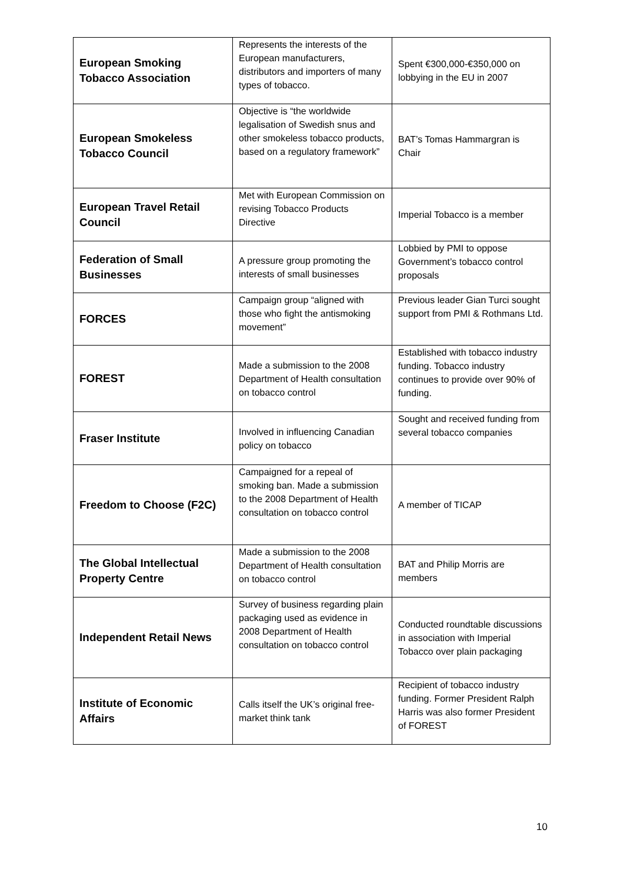| European Smoking Tobacco Association | Represents the interests of the European manufacturers, distributors and importers of many types of tobacco. | Spent €300,000-€350,000 on lobbying in the EU in 2007 |
| European Smokeless Tobacco Council | Objective is “the worldwide legalisation of Swedish snus and other smokeless tobacco products, based on a regulatory framework” | BAT’s Tomas Hammargran is Chair |
| European Travel Retail Council | Met with European Commission on revising Tobacco Products Directive | Imperial Tobacco is a member |
| Federation of Small Businesses | A pressure group promoting the interests of small businesses | Lobbied by PMI to oppose Government’s tobacco control proposals |
| FORCES | Campaign group “aligned with those who fight the antismoking movement” | Previous leader Gian Turci sought support from PMI & Rothmans Ltd. |
| FOREST | Made a submission to the 2008 Department of Health consultation on tobacco control | Established with tobacco industry funding. Tobacco industry continues to provide over 90% of funding. |
| Fraser Institute | Involved in influencing Canadian policy on tobacco | Sought and received funding from several tobacco companies |
| Freedom to Choose (F2C) | Campaigned for a repeal of smoking ban. Made a submission to the 2008 Department of Health consultation on tobacco control | A member of TICAP |
| The Global Intellectual Property Centre | Made a submission to the 2008 Department of Health consultation on tobacco control | BAT and Philip Morris are members |
| Independent Retail News | Survey of business regarding plain packaging used as evidence in 2008 Department of Health consultation on tobacco control | Conducted roundtable discussions in association with Imperial Tobacco over plain packaging |
| Institute of Economic Affairs | Calls itself the UK’s original free-market think tank | Recipient of tobacco industry funding. Former President Ralph Harris was also former President of FOREST |
10